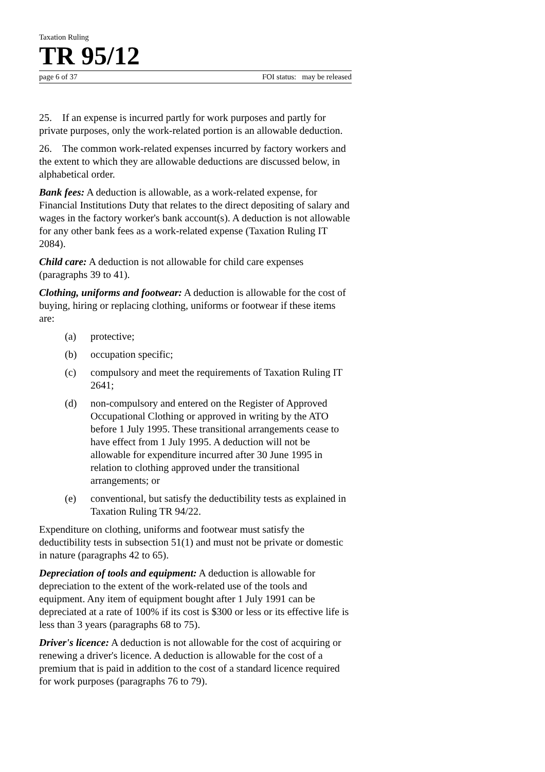Taxation Ruling
TR 95/12
page 6 of 37 FOI status: may be released
25. If an expense is incurred partly for work purposes and partly for private purposes, only the work-related portion is an allowable deduction.
26. The common work-related expenses incurred by factory workers and the extent to which they are allowable deductions are discussed below, in alphabetical order.
Bank fees: A deduction is allowable, as a work-related expense, for Financial Institutions Duty that relates to the direct depositing of salary and wages in the factory worker's bank account(s). A deduction is not allowable for any other bank fees as a work-related expense (Taxation Ruling IT 2084).
Child care: A deduction is not allowable for child care expenses (paragraphs 39 to 41).
Clothing, uniforms and footwear: A deduction is allowable for the cost of buying, hiring or replacing clothing, uniforms or footwear if these items are:
(a) protective;
(b) occupation specific;
(c) compulsory and meet the requirements of Taxation Ruling IT 2641;
(d) non-compulsory and entered on the Register of Approved Occupational Clothing or approved in writing by the ATO before 1 July 1995. These transitional arrangements cease to have effect from 1 July 1995. A deduction will not be allowable for expenditure incurred after 30 June 1995 in relation to clothing approved under the transitional arrangements; or
(e) conventional, but satisfy the deductibility tests as explained in Taxation Ruling TR 94/22.
Expenditure on clothing, uniforms and footwear must satisfy the deductibility tests in subsection 51(1) and must not be private or domestic in nature (paragraphs 42 to 65).
Depreciation of tools and equipment: A deduction is allowable for depreciation to the extent of the work-related use of the tools and equipment. Any item of equipment bought after 1 July 1991 can be depreciated at a rate of 100% if its cost is $300 or less or its effective life is less than 3 years (paragraphs 68 to 75).
Driver's licence: A deduction is not allowable for the cost of acquiring or renewing a driver's licence. A deduction is allowable for the cost of a premium that is paid in addition to the cost of a standard licence required for work purposes (paragraphs 76 to 79).